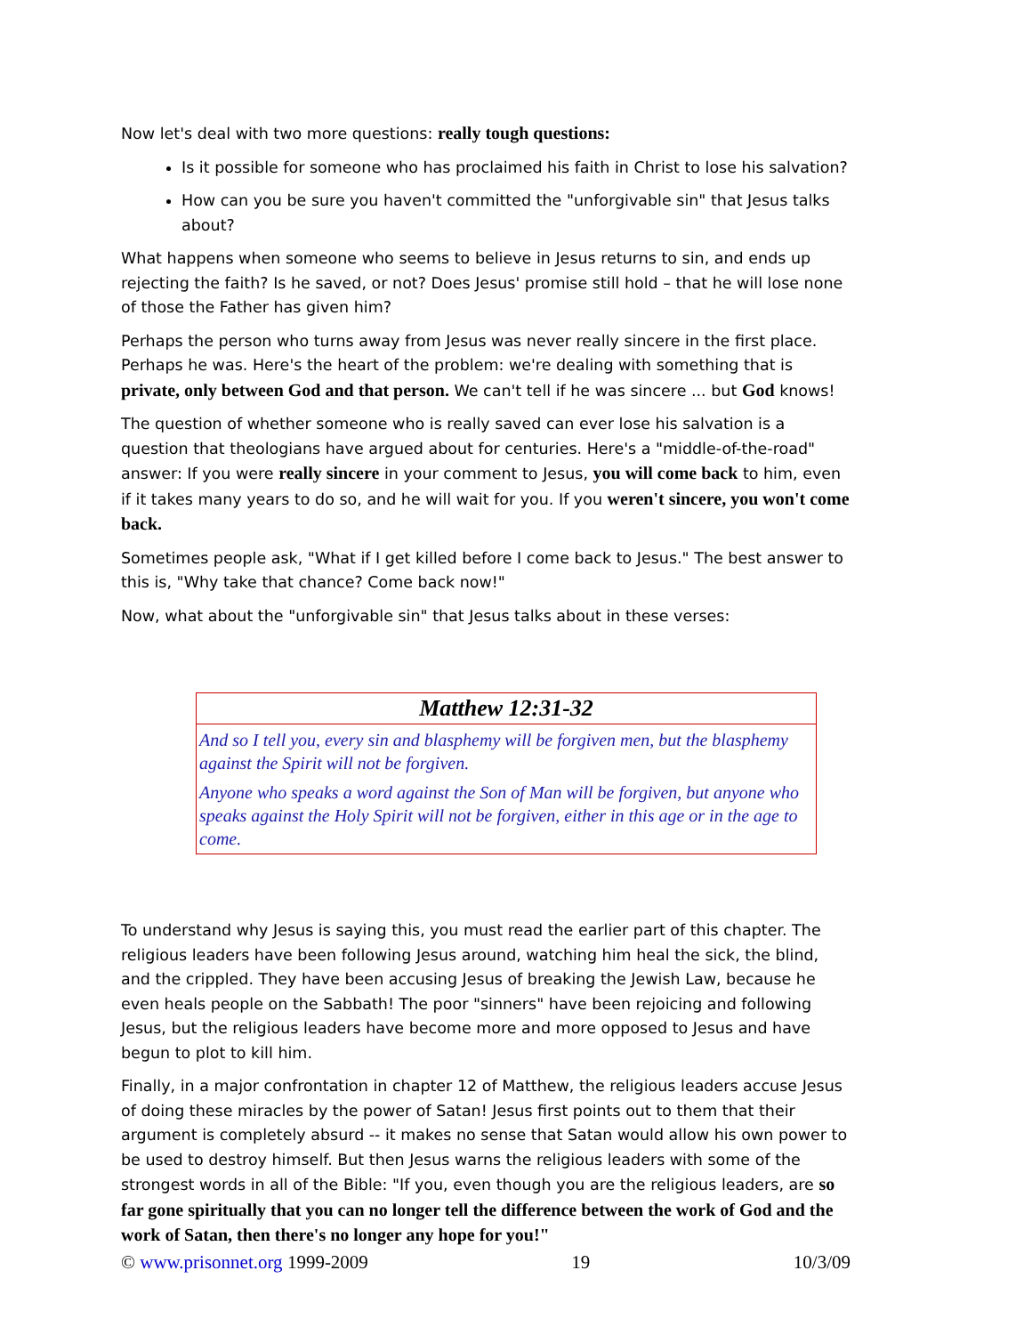Now let's deal with two more questions: really tough questions:
Is it possible for someone who has proclaimed his faith in Christ to lose his salvation?
How can you be sure you haven't committed the "unforgivable sin" that Jesus talks about?
What happens when someone who seems to believe in Jesus returns to sin, and ends up rejecting the faith? Is he saved, or not? Does Jesus' promise still hold – that he will lose none of those the Father has given him?
Perhaps the person who turns away from Jesus was never really sincere in the first place. Perhaps he was. Here's the heart of the problem: we're dealing with something that is private, only between God and that person. We can't tell if he was sincere ... but God knows!
The question of whether someone who is really saved can ever lose his salvation is a question that theologians have argued about for centuries. Here's a "middle-of-the-road" answer: If you were really sincere in your comment to Jesus, you will come back to him, even if it takes many years to do so, and he will wait for you. If you weren't sincere, you won't come back.
Sometimes people ask, "What if I get killed before I come back to Jesus." The best answer to this is, "Why take that chance? Come back now!"
Now, what about the "unforgivable sin" that Jesus talks about in these verses:
Matthew 12:31-32
And so I tell you, every sin and blasphemy will be forgiven men, but the blasphemy against the Spirit will not be forgiven.
Anyone who speaks a word against the Son of Man will be forgiven, but anyone who speaks against the Holy Spirit will not be forgiven, either in this age or in the age to come.
To understand why Jesus is saying this, you must read the earlier part of this chapter. The religious leaders have been following Jesus around, watching him heal the sick, the blind, and the crippled. They have been accusing Jesus of breaking the Jewish Law, because he even heals people on the Sabbath! The poor "sinners" have been rejoicing and following Jesus, but the religious leaders have become more and more opposed to Jesus and have begun to plot to kill him.
Finally, in a major confrontation in chapter 12 of Matthew, the religious leaders accuse Jesus of doing these miracles by the power of Satan! Jesus first points out to them that their argument is completely absurd -- it makes no sense that Satan would allow his own power to be used to destroy himself. But then Jesus warns the religious leaders with some of the strongest words in all of the Bible: "If you, even though you are the religious leaders, are so far gone spiritually that you can no longer tell the difference between the work of God and the work of Satan, then there's no longer any hope for you!"
© www.prisonnet.org 1999-2009 19 10/3/09